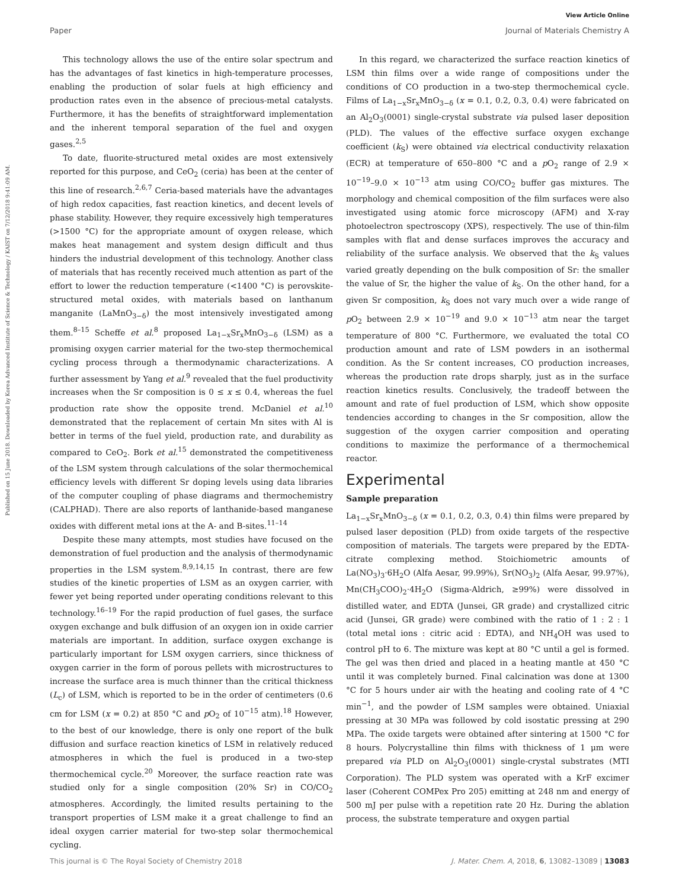View Article Online
Paper Journal of Materials Chemistry A
Published on 15 June 2018. Downloaded by Korea Advanced Institute of Science & Technology / KAIST on 7/12/2018 9:41:09 AM.
This technology allows the use of the entire solar spectrum and has the advantages of fast kinetics in high-temperature processes, enabling the production of solar fuels at high efficiency and production rates even in the absence of precious-metal catalysts. Furthermore, it has the benefits of straightforward implementation and the inherent temporal separation of the fuel and oxygen gases.<sup>2,5</sup>
To date, fluorite-structured metal oxides are most extensively reported for this purpose, and CeO<sub>2</sub> (ceria) has been at the center of this line of research.<sup>2,6,7</sup> Ceria-based materials have the advantages of high redox capacities, fast reaction kinetics, and decent levels of phase stability. However, they require excessively high temperatures (>1500 °C) for the appropriate amount of oxygen release, which makes heat management and system design difficult and thus hinders the industrial development of this technology. Another class of materials that has recently received much attention as part of the effort to lower the reduction temperature (<1400 °C) is perovskite-structured metal oxides, with materials based on lanthanum manganite (LaMnO<sub>3−δ</sub>) the most intensively investigated among them.<sup>8–15</sup> Scheffe et al.<sup>8</sup> proposed La<sub>1−x</sub>Sr<sub>x</sub>MnO<sub>3−δ</sub> (LSM) as a promising oxygen carrier material for the two-step thermochemical cycling process through a thermodynamic characterizations. A further assessment by Yang et al.<sup>9</sup> revealed that the fuel productivity increases when the Sr composition is 0 ≤ x ≤ 0.4, whereas the fuel production rate show the opposite trend. McDaniel et al.<sup>10</sup> demonstrated that the replacement of certain Mn sites with Al is better in terms of the fuel yield, production rate, and durability as compared to CeO<sub>2</sub>. Bork et al.<sup>15</sup> demonstrated the competitiveness of the LSM system through calculations of the solar thermochemical efficiency levels with different Sr doping levels using data libraries of the computer coupling of phase diagrams and thermochemistry (CALPHAD). There are also reports of lanthanide-based manganese oxides with different metal ions at the A- and B-sites.<sup>11–14</sup>
Despite these many attempts, most studies have focused on the demonstration of fuel production and the analysis of thermodynamic properties in the LSM system.<sup>8,9,14,15</sup> In contrast, there are few studies of the kinetic properties of LSM as an oxygen carrier, with fewer yet being reported under operating conditions relevant to this technology.<sup>16–19</sup> For the rapid production of fuel gases, the surface oxygen exchange and bulk diffusion of an oxygen ion in oxide carrier materials are important. In addition, surface oxygen exchange is particularly important for LSM oxygen carriers, since thickness of oxygen carrier in the form of porous pellets with microstructures to increase the surface area is much thinner than the critical thickness (L<sub>c</sub>) of LSM, which is reported to be in the order of centimeters (0.6 cm for LSM (x = 0.2) at 850 °C and p O<sub>2</sub> of 10<sup>−15</sup> atm).<sup>18</sup> However, to the best of our knowledge, there is only one report of the bulk diffusion and surface reaction kinetics of LSM in relatively reduced atmospheres in which the fuel is produced in a two-step thermochemical cycle.<sup>20</sup> Moreover, the surface reaction rate was studied only for a single composition (20% Sr) in CO/CO<sub>2</sub> atmospheres. Accordingly, the limited results pertaining to the transport properties of LSM make it a great challenge to find an ideal oxygen carrier material for two-step solar thermochemical cycling.
In this regard, we characterized the surface reaction kinetics of LSM thin films over a wide range of compositions under the conditions of CO production in a two-step thermochemical cycle. Films of La<sub>1−x</sub>Sr<sub>x</sub>MnO<sub>3−δ</sub> (x = 0.1, 0.2, 0.3, 0.4) were fabricated on an Al<sub>2</sub>O<sub>3</sub>(0001) single-crystal substrate via pulsed laser deposition (PLD). The values of the effective surface oxygen exchange coefficient (k<sub>S</sub>) were obtained via electrical conductivity relaxation (ECR) at temperature of 650–800 °C and a p O<sub>2</sub> range of 2.9 × 10<sup>−19</sup>–9.0 × 10<sup>−13</sup> atm using CO/CO<sub>2</sub> buffer gas mixtures. The morphology and chemical composition of the film surfaces were also investigated using atomic force microscopy (AFM) and X-ray photoelectron spectroscopy (XPS), respectively. The use of thin-film samples with flat and dense surfaces improves the accuracy and reliability of the surface analysis. We observed that the k<sub>S</sub> values varied greatly depending on the bulk composition of Sr: the smaller the value of Sr, the higher the value of k<sub>S</sub>. On the other hand, for a given Sr composition, k<sub>S</sub> does not vary much over a wide range of p O<sub>2</sub> between 2.9 × 10<sup>−19</sup> and 9.0 × 10<sup>−13</sup> atm near the target temperature of 800 °C. Furthermore, we evaluated the total CO production amount and rate of LSM powders in an isothermal condition. As the Sr content increases, CO production increases, whereas the production rate drops sharply, just as in the surface reaction kinetics results. Conclusively, the tradeoff between the amount and rate of fuel production of LSM, which show opposite tendencies according to changes in the Sr composition, allow the suggestion of the oxygen carrier composition and operating conditions to maximize the performance of a thermochemical reactor.
Experimental
Sample preparation
La<sub>1−x</sub>Sr<sub>x</sub>MnO<sub>3−δ</sub> (x = 0.1, 0.2, 0.3, 0.4) thin films were prepared by pulsed laser deposition (PLD) from oxide targets of the respective composition of materials. The targets were prepared by the EDTA-citrate complexing method. Stoichiometric amounts of La(NO<sub>3</sub>)<sub>3</sub>·6H<sub>2</sub>O (Alfa Aesar, 99.99%), Sr(NO<sub>3</sub>)<sub>2</sub> (Alfa Aesar, 99.97%), Mn(CH<sub>3</sub>COO)<sub>2</sub>·4H<sub>2</sub>O (Sigma-Aldrich, ≥99%) were dissolved in distilled water, and EDTA (Junsei, GR grade) and crystallized citric acid (Junsei, GR grade) were combined with the ratio of 1 : 2 : 1 (total metal ions : citric acid : EDTA), and NH<sub>4</sub>OH was used to control pH to 6. The mixture was kept at 80 °C until a gel is formed. The gel was then dried and placed in a heating mantle at 450 °C until it was completely burned. Final calcination was done at 1300 °C for 5 hours under air with the heating and cooling rate of 4 °C min<sup>−1</sup>, and the powder of LSM samples were obtained. Uniaxial pressing at 30 MPa was followed by cold isostatic pressing at 290 MPa. The oxide targets were obtained after sintering at 1500 °C for 8 hours. Polycrystalline thin films with thickness of 1 μm were prepared via PLD on Al<sub>2</sub>O<sub>3</sub>(0001) single-crystal substrates (MTI Corporation). The PLD system was operated with a KrF excimer laser (Coherent COMPex Pro 205) emitting at 248 nm and energy of 500 mJ per pulse with a repetition rate 20 Hz. During the ablation process, the substrate temperature and oxygen partial
This journal is © The Royal Society of Chemistry 2018 J. Mater. Chem. A, 2018, 6, 13082–13089 | 13083